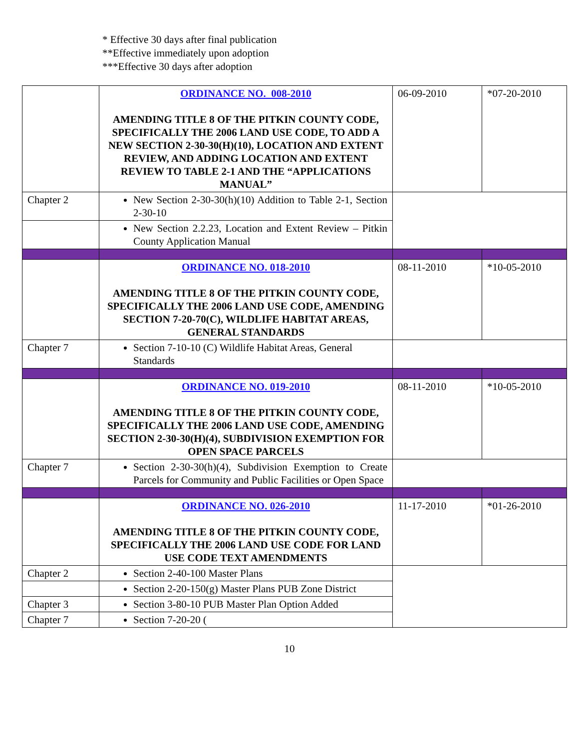* Effective 30 days after final publication
**Effective immediately upon adoption
***Effective 30 days after adoption
| | ORDINANCE NO. 008-2010 AMENDING TITLE 8 OF THE PITKIN COUNTY CODE, SPECIFICALLY THE 2006 LAND USE CODE, TO ADD A NEW SECTION 2-30-30(H)(10), LOCATION AND EXTENT REVIEW, AND ADDING LOCATION AND EXTENT REVIEW TO TABLE 2-1 AND THE “APPLICATIONS MANUAL” | 06-09-2010 | *07-20-2010 |
| Chapter 2 | New Section 2-30-30(h)(10) Addition to Table 2-1, Section 2-30-10 | | |
| | New Section 2.2.23, Location and Extent Review – Pitkin County Application Manual | | |
| | ORDINANCE NO. 018-2010 AMENDING TITLE 8 OF THE PITKIN COUNTY CODE, SPECIFICALLY THE 2006 LAND USE CODE, AMENDING SECTION 7-20-70(C), WILDLIFE HABITAT AREAS, GENERAL STANDARDS | 08-11-2010 | *10-05-2010 |
| Chapter 7 | Section 7-10-10 (C) Wildlife Habitat Areas, General Standards | | |
| | ORDINANCE NO. 019-2010 AMENDING TITLE 8 OF THE PITKIN COUNTY CODE, SPECIFICALLY THE 2006 LAND USE CODE, AMENDING SECTION 2-30-30(H)(4), SUBDIVISION EXEMPTION FOR OPEN SPACE PARCELS | 08-11-2010 | *10-05-2010 |
| Chapter 7 | Section 2-30-30(h)(4), Subdivision Exemption to Create Parcels for Community and Public Facilities or Open Space | | |
| | ORDINANCE NO. 026-2010 AMENDING TITLE 8 OF THE PITKIN COUNTY CODE, SPECIFICALLY THE 2006 LAND USE CODE FOR LAND USE CODE TEXT AMENDMENTS | 11-17-2010 | *01-26-2010 |
| Chapter 2 | Section 2-40-100 Master Plans | | |
| | Section 2-20-150(g) Master Plans PUB Zone District | | |
| Chapter 3 | Section 3-80-10 PUB Master Plan Option Added | | |
| Chapter 7 | Section 7-20-20 ( | | |
10